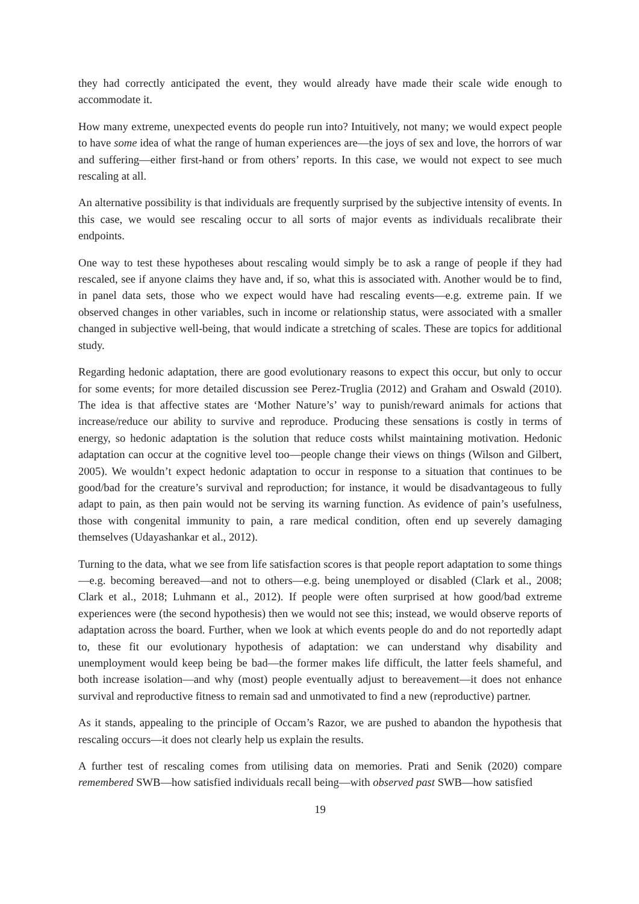they had correctly anticipated the event, they would already have made their scale wide enough to accommodate it.
How many extreme, unexpected events do people run into? Intuitively, not many; we would expect people to have some idea of what the range of human experiences are—the joys of sex and love, the horrors of war and suffering—either first-hand or from others’ reports. In this case, we would not expect to see much rescaling at all.
An alternative possibility is that individuals are frequently surprised by the subjective intensity of events. In this case, we would see rescaling occur to all sorts of major events as individuals recalibrate their endpoints.
One way to test these hypotheses about rescaling would simply be to ask a range of people if they had rescaled, see if anyone claims they have and, if so, what this is associated with. Another would be to find, in panel data sets, those who we expect would have had rescaling events—e.g. extreme pain. If we observed changes in other variables, such in income or relationship status, were associated with a smaller changed in subjective well-being, that would indicate a stretching of scales. These are topics for additional study.
Regarding hedonic adaptation, there are good evolutionary reasons to expect this occur, but only to occur for some events; for more detailed discussion see Perez-Truglia (2012) and Graham and Oswald (2010). The idea is that affective states are ‘Mother Nature’s’ way to punish/reward animals for actions that increase/reduce our ability to survive and reproduce. Producing these sensations is costly in terms of energy, so hedonic adaptation is the solution that reduce costs whilst maintaining motivation. Hedonic adaptation can occur at the cognitive level too—people change their views on things (Wilson and Gilbert, 2005). We wouldn’t expect hedonic adaptation to occur in response to a situation that continues to be good/bad for the creature’s survival and reproduction; for instance, it would be disadvantageous to fully adapt to pain, as then pain would not be serving its warning function. As evidence of pain’s usefulness, those with congenital immunity to pain, a rare medical condition, often end up severely damaging themselves (Udayashankar et al., 2012).
Turning to the data, what we see from life satisfaction scores is that people report adaptation to some things—e.g. becoming bereaved—and not to others—e.g. being unemployed or disabled (Clark et al., 2008; Clark et al., 2018; Luhmann et al., 2012). If people were often surprised at how good/bad extreme experiences were (the second hypothesis) then we would not see this; instead, we would observe reports of adaptation across the board. Further, when we look at which events people do and do not reportedly adapt to, these fit our evolutionary hypothesis of adaptation: we can understand why disability and unemployment would keep being be bad—the former makes life difficult, the latter feels shameful, and both increase isolation—and why (most) people eventually adjust to bereavement—it does not enhance survival and reproductive fitness to remain sad and unmotivated to find a new (reproductive) partner.
As it stands, appealing to the principle of Occam’s Razor, we are pushed to abandon the hypothesis that rescaling occurs—it does not clearly help us explain the results.
A further test of rescaling comes from utilising data on memories. Prati and Senik (2020) compare remembered SWB—how satisfied individuals recall being—with observed past SWB—how satisfied
19